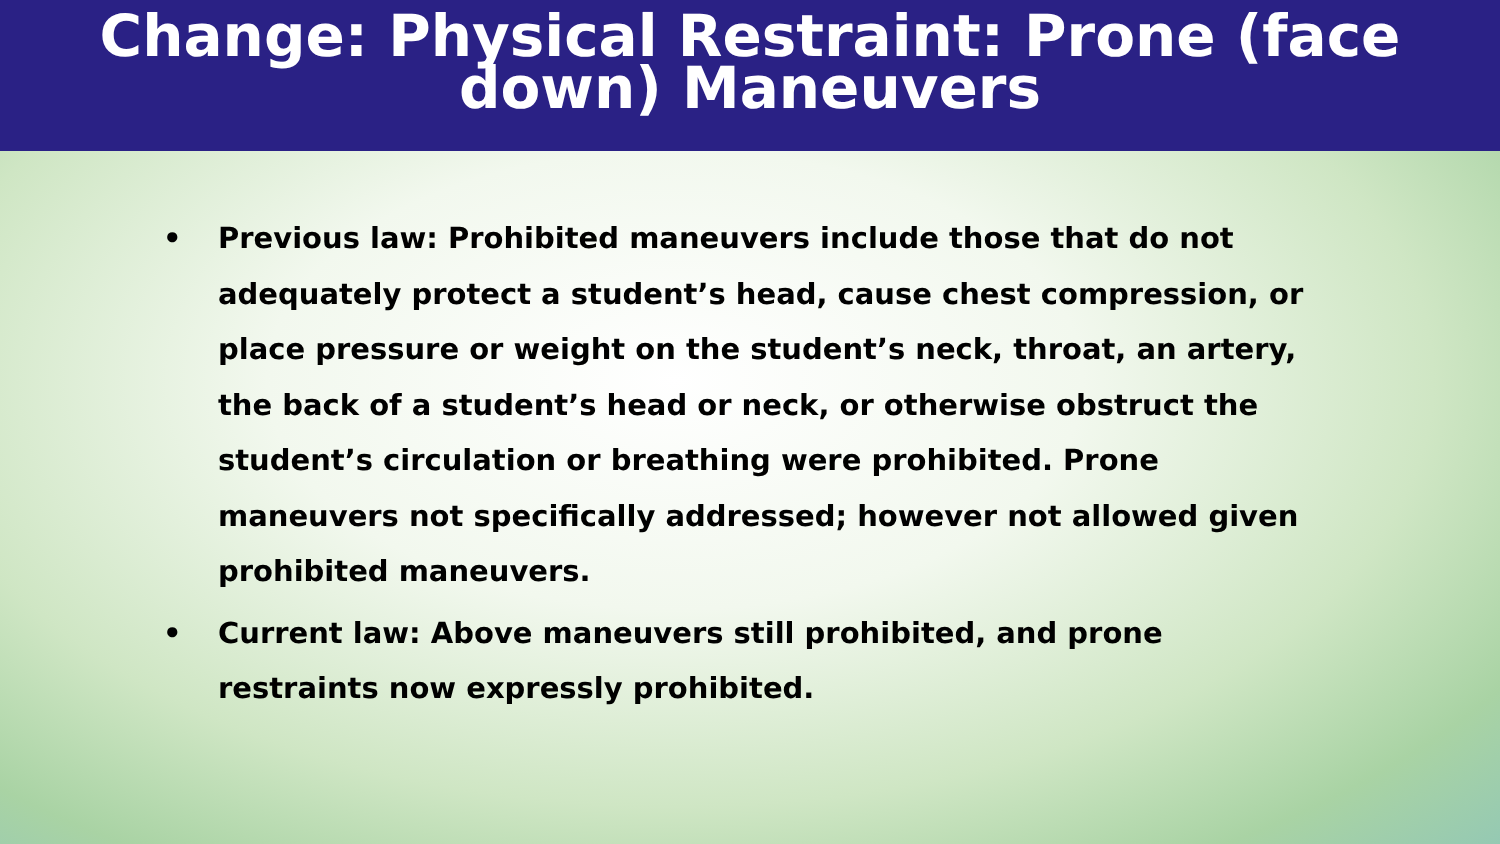Change: Physical Restraint: Prone (face
down) Maneuvers
• Previous law: Prohibited maneuvers include those that do not adequately protect a student’s head, cause chest compression, or place pressure or weight on the student’s neck, throat, an artery, the back of a student’s head or neck, or otherwise obstruct the student’s circulation or breathing were prohibited. Prone maneuvers not specifically addressed; however not allowed given prohibited maneuvers.
• Current law: Above maneuvers still prohibited, and prone restraints now expressly prohibited.